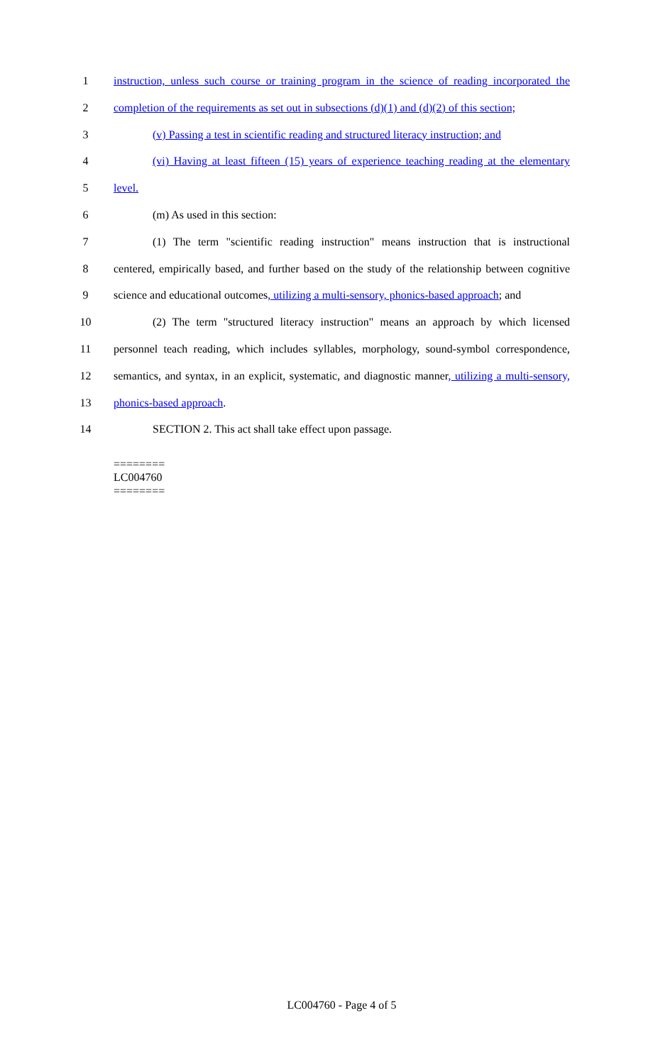1 instruction, unless such course or training program in the science of reading incorporated the
2 completion of the requirements as set out in subsections (d)(1) and (d)(2) of this section;
3 (v) Passing a test in scientific reading and structured literacy instruction; and
4 (vi) Having at least fifteen (15) years of experience teaching reading at the elementary
5 level.
6 (m) As used in this section:
7 (1) The term "scientific reading instruction" means instruction that is instructional
8 centered, empirically based, and further based on the study of the relationship between cognitive
9 science and educational outcomes, utilizing a multi-sensory, phonics-based approach; and
10 (2) The term "structured literacy instruction" means an approach by which licensed
11 personnel teach reading, which includes syllables, morphology, sound-symbol correspondence,
12 semantics, and syntax, in an explicit, systematic, and diagnostic manner, utilizing a multi-sensory,
13 phonics-based approach.
14 SECTION 2. This act shall take effect upon passage.
========
LC004760
========
LC004760 - Page 4 of 5